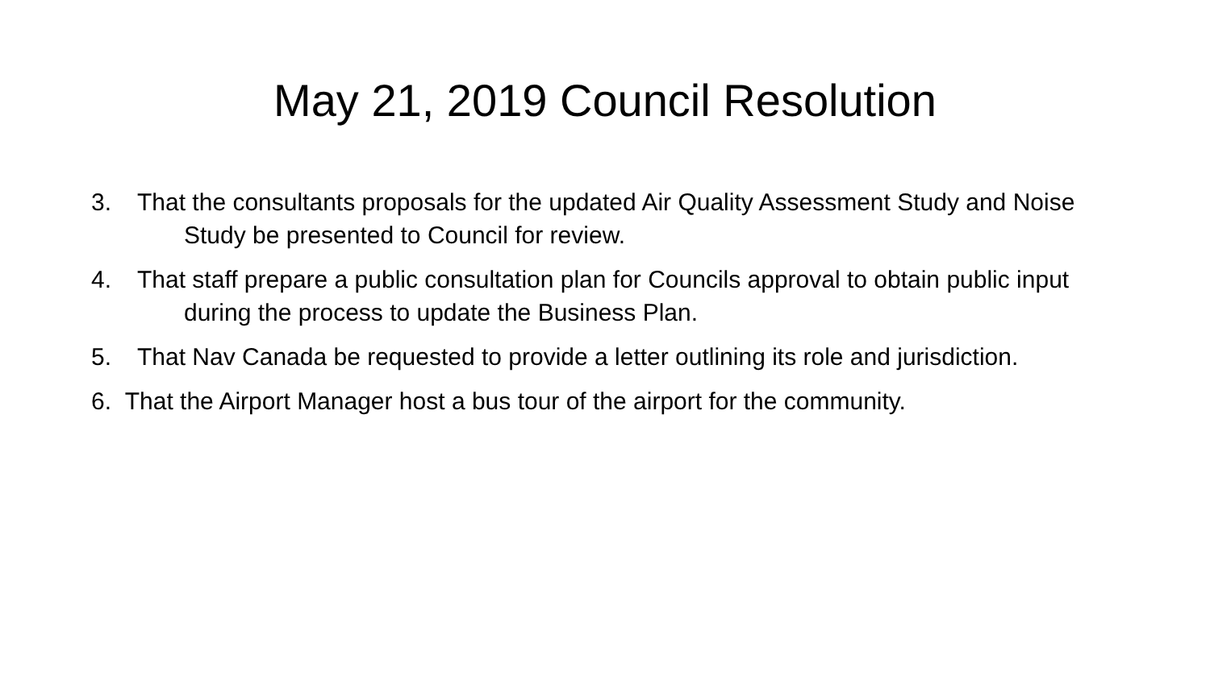May 21, 2019 Council Resolution
3. That the consultants proposals for the updated Air Quality Assessment Study and Noise Study be presented to Council for review.
4. That staff prepare a public consultation plan for Councils approval to obtain public input during the process to update the Business Plan.
5. That Nav Canada be requested to provide a letter outlining its role and jurisdiction.
6. That the Airport Manager host a bus tour of the airport for the community.